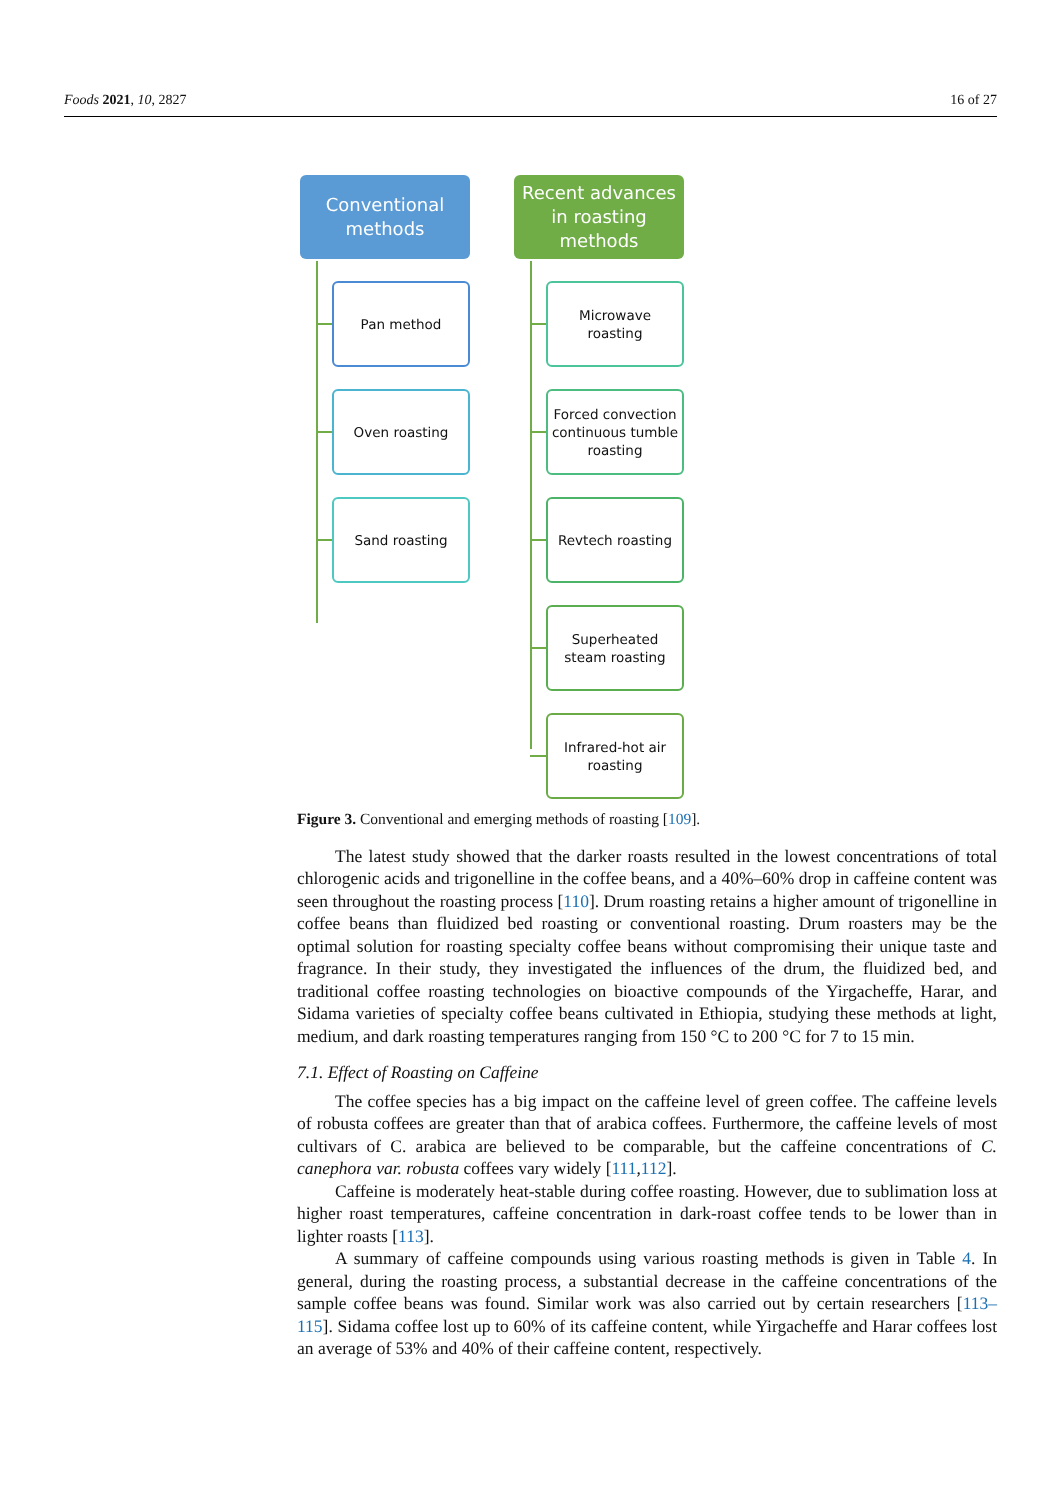Foods 2021, 10, 2827 16 of 27
Conventional
methods
Pan method
Oven roasting
Sand roasting
Recent advances
in roasting
methods
Microwave
roasting
Forced convection continuous tumble roasting
Revtech roasting
Superheated
steam roasting
Infrared-hot air
roasting
Figure 3. Conventional and emerging methods of roasting [109].
The latest study showed that the darker roasts resulted in the lowest concentrations of total chlorogenic acids and trigonelline in the coffee beans, and a 40%–60% drop in caffeine content was seen throughout the roasting process [110]. Drum roasting retains a higher amount of trigonelline in coffee beans than fluidized bed roasting or conventional roasting. Drum roasters may be the optimal solution for roasting specialty coffee beans without compromising their unique taste and fragrance. In their study, they investigated the influences of the drum, the fluidized bed, and traditional coffee roasting technologies on bioactive compounds of the Yirgacheffe, Harar, and Sidama varieties of specialty coffee beans cultivated in Ethiopia, studying these methods at light, medium, and dark roasting temperatures ranging from 150 °C to 200 °C for 7 to 15 min.
7.1. Effect of Roasting on Caffeine
The coffee species has a big impact on the caffeine level of green coffee. The caffeine levels of robusta coffees are greater than that of arabica coffees. Furthermore, the caffeine levels of most cultivars of C. arabica are believed to be comparable, but the caffeine concentrations of C. canephora var. robusta coffees vary widely [111,112].
Caffeine is moderately heat-stable during coffee roasting. However, due to sublimation loss at higher roast temperatures, caffeine concentration in dark-roast coffee tends to be lower than in lighter roasts [113].
A summary of caffeine compounds using various roasting methods is given in Table 4. In general, during the roasting process, a substantial decrease in the caffeine concentrations of the sample coffee beans was found. Similar work was also carried out by certain researchers [113–115]. Sidama coffee lost up to 60% of its caffeine content, while Yirgacheffe and Harar coffees lost an average of 53% and 40% of their caffeine content, respectively.